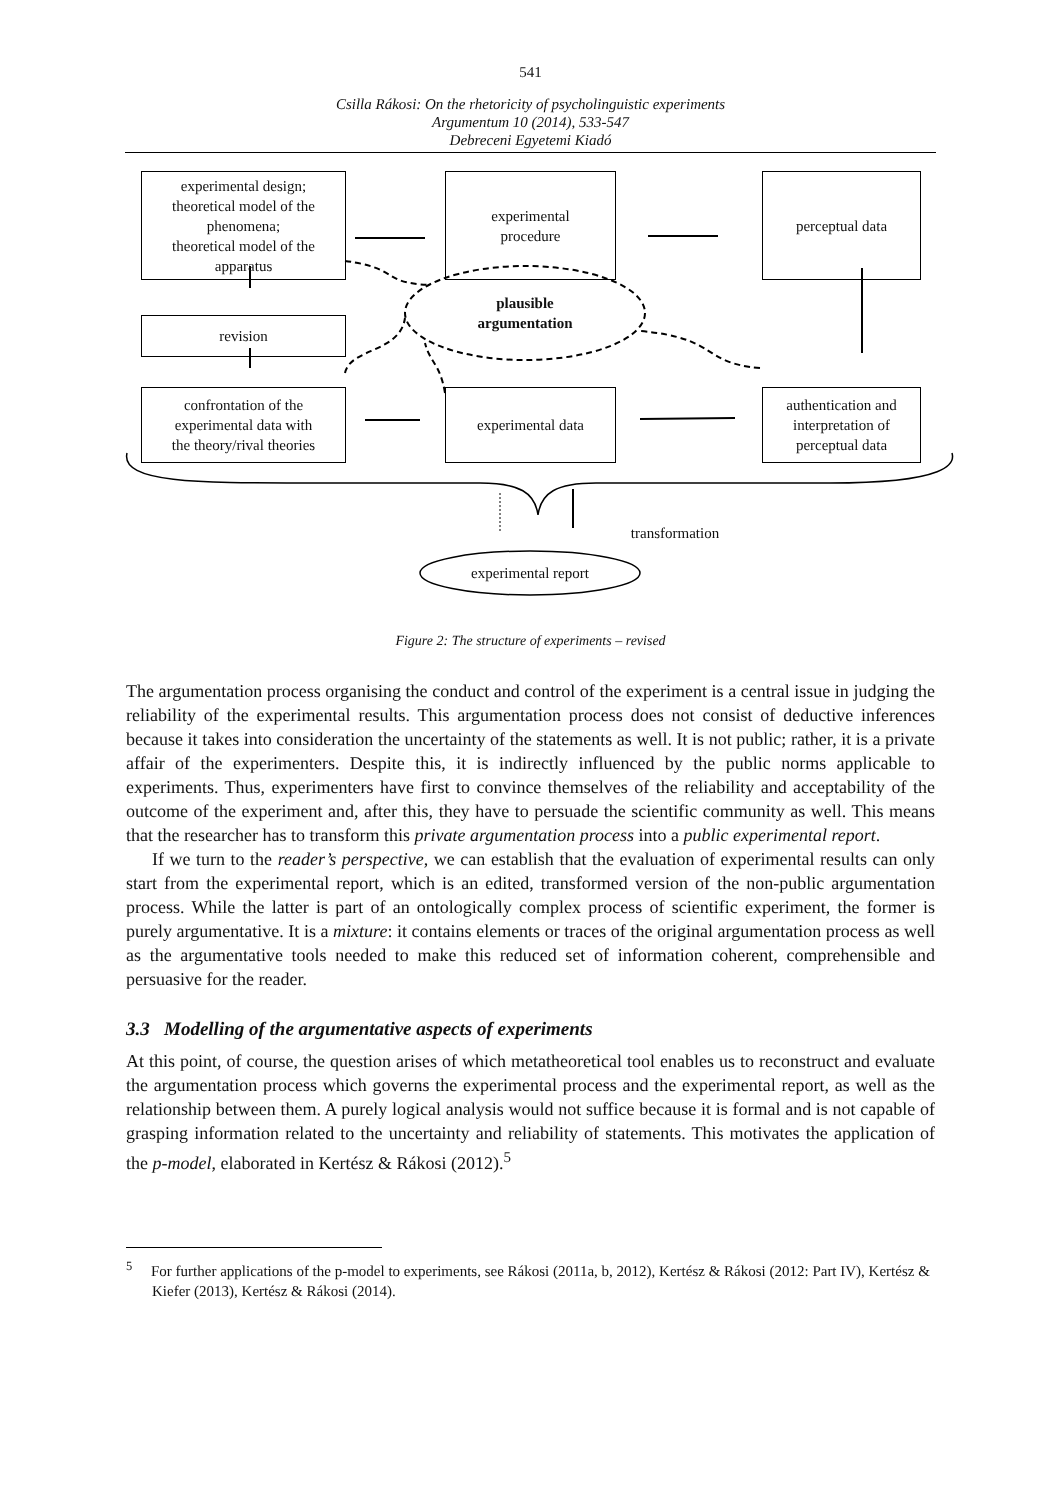541
Csilla Rákosi: On the rhetoricity of psycholinguistic experiments
Argumentum 10 (2014), 533-547
Debreceni Egyetemi Kiadó
experimental design;
theoretical model of the
phenomena;
theoretical model of the
apparatus
experimental
procedure
perceptual data
revision
plausible
argumentation
confrontation of the
experimental data with
the theory/rival theories
experimental data
authentication and
interpretation of
perceptual data
transformation
experimental report
Figure 2: The structure of experiments – revised
The argumentation process organising the conduct and control of the experiment is a central issue in judging the reliability of the experimental results. This argumentation process does not consist of deductive inferences because it takes into consideration the uncertainty of the statements as well. It is not public; rather, it is a private affair of the experimenters. Despite this, it is indirectly influenced by the public norms applicable to experiments. Thus, experimenters have first to convince themselves of the reliability and acceptability of the outcome of the experiment and, after this, they have to persuade the scientific community as well. This means that the researcher has to transform this private argumentation process into a public experimental report.
If we turn to the reader’s perspective, we can establish that the evaluation of experimental results can only start from the experimental report, which is an edited, transformed version of the non-public argumentation process. While the latter is part of an ontologically complex process of scientific experiment, the former is purely argumentative. It is a mixture: it contains elements or traces of the original argumentation process as well as the argumentative tools needed to make this reduced set of information coherent, comprehensible and persuasive for the reader.
3.3 Modelling of the argumentative aspects of experiments
At this point, of course, the question arises of which metatheoretical tool enables us to reconstruct and evaluate the argumentation process which governs the experimental process and the experimental report, as well as the relationship between them. A purely logical analysis would not suffice because it is formal and is not capable of grasping information related to the uncertainty and reliability of statements. This motivates the application of the p-model, elaborated in Kertész & Rákosi (2012).<sup>5</sup>
<sup>5</sup> For further applications of the p-model to experiments, see Rákosi (2011a, b, 2012), Kertész & Rákosi (2012: Part IV), Kertész & Kiefer (2013), Kertész & Rákosi (2014).